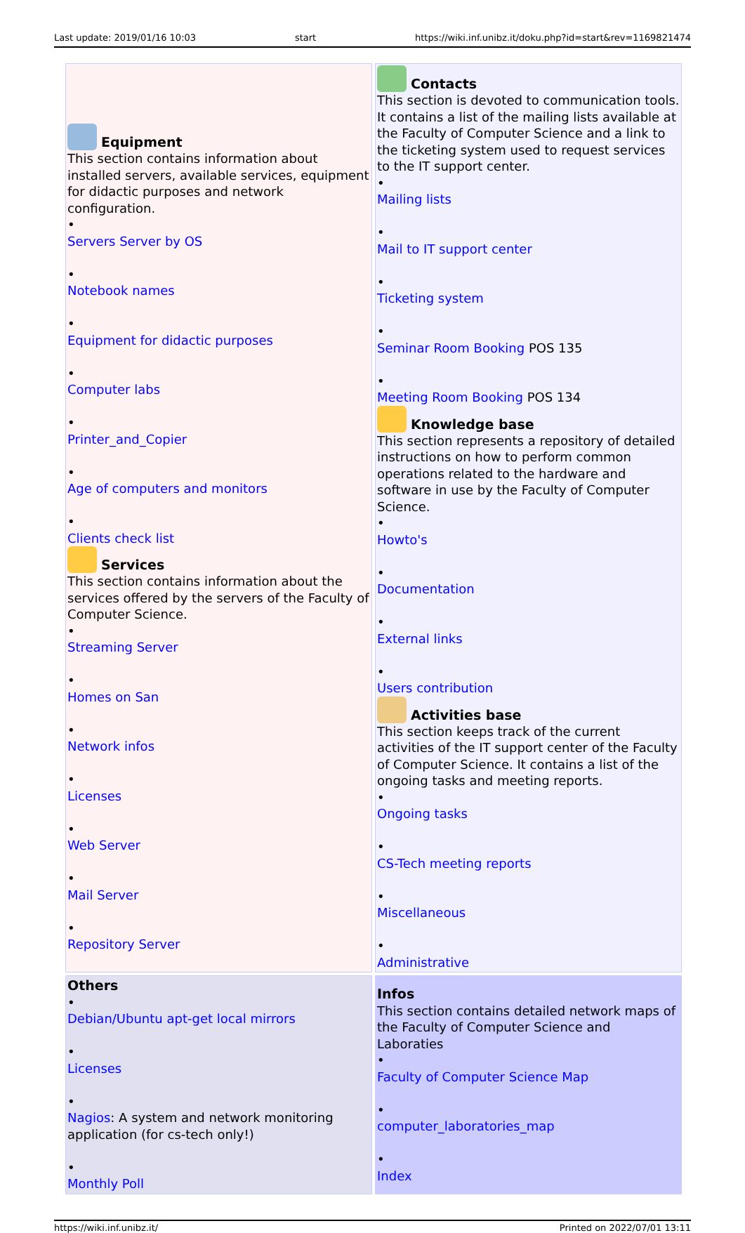Last update: 2019/01/16 10:03 start https://wiki.inf.unibz.it/doku.php?id=start&rev=1169821474
| Equipment This section contains information about installed servers, available services, equipment for didactic purposes and network configuration. • Servers Server by OS • Notebook names • Equipment for didactic purposes • Computer labs • Printer_and_Copier • Age of computers and monitors • Clients check list Services This section contains information about the services offered by the servers of the Faculty of Computer Science. • Streaming Server • Homes on San • Network infos • Licenses • Web Server • Mail Server • Repository Server | Contacts This section is devoted to communication tools. It contains a list of the mailing lists available at the Faculty of Computer Science and a link to the ticketing system used to request services to the IT support center. • Mailing lists • Mail to IT support center • Ticketing system • Seminar Room Booking POS 135 • Meeting Room Booking POS 134 Knowledge base This section represents a repository of detailed instructions on how to perform common operations related to the hardware and software in use by the Faculty of Computer Science. • Howto's • Documentation • External links • Users contribution Activities base This section keeps track of the current activities of the IT support center of the Faculty of Computer Science. It contains a list of the ongoing tasks and meeting reports. • Ongoing tasks • CS-Tech meeting reports • Miscellaneous • Administrative |
| Others • Debian/Ubuntu apt-get local mirrors • Licenses • Nagios : A system and network monitoring application (for cs-tech only!) • Monthly Poll | Infos This section contains detailed network maps of the Faculty of Computer Science and Laboraties • Faculty of Computer Science Map • computer_laboratories_map • Index |
https://wiki.inf.unibz.it/ Printed on 2022/07/01 13:11